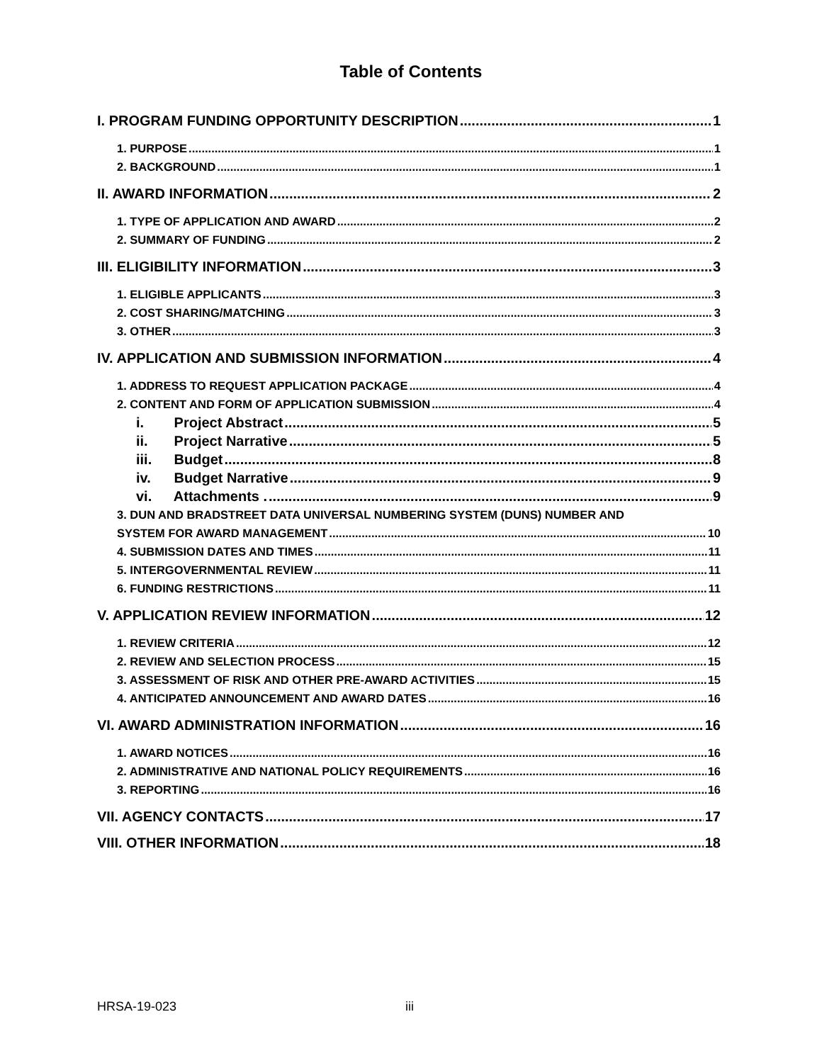Table of Contents
I. PROGRAM FUNDING OPPORTUNITY DESCRIPTION 1
1. PURPOSE 1
2. BACKGROUND 1
II. AWARD INFORMATION 2
1. TYPE OF APPLICATION AND AWARD 2
2. SUMMARY OF FUNDING 2
III. ELIGIBILITY INFORMATION 3
1. ELIGIBLE APPLICANTS 3
2. COST SHARING/MATCHING 3
3. OTHER 3
IV. APPLICATION AND SUBMISSION INFORMATION 4
1. ADDRESS TO REQUEST APPLICATION PACKAGE 4
2. CONTENT AND FORM OF APPLICATION SUBMISSION 4
i. Project Abstract 5
ii. Project Narrative 5
iii. Budget 8
iv. Budget Narrative 9
vi. Attachments . 9
3. DUN AND BRADSTREET DATA UNIVERSAL NUMBERING SYSTEM (DUNS) NUMBER AND
SYSTEM FOR AWARD MANAGEMENT 10
4. SUBMISSION DATES AND TIMES 11
5. INTERGOVERNMENTAL REVIEW 11
6. FUNDING RESTRICTIONS 11
V. APPLICATION REVIEW INFORMATION 12
1. REVIEW CRITERIA 12
2. REVIEW AND SELECTION PROCESS 15
3. ASSESSMENT OF RISK AND OTHER PRE-AWARD ACTIVITIES 15
4. ANTICIPATED ANNOUNCEMENT AND AWARD DATES 16
VI. AWARD ADMINISTRATION INFORMATION 16
1. AWARD NOTICES 16
2. ADMINISTRATIVE AND NATIONAL POLICY REQUIREMENTS 16
3. REPORTING 16
VII. AGENCY CONTACTS 17
VIII. OTHER INFORMATION 18
HRSA-19-023 iii